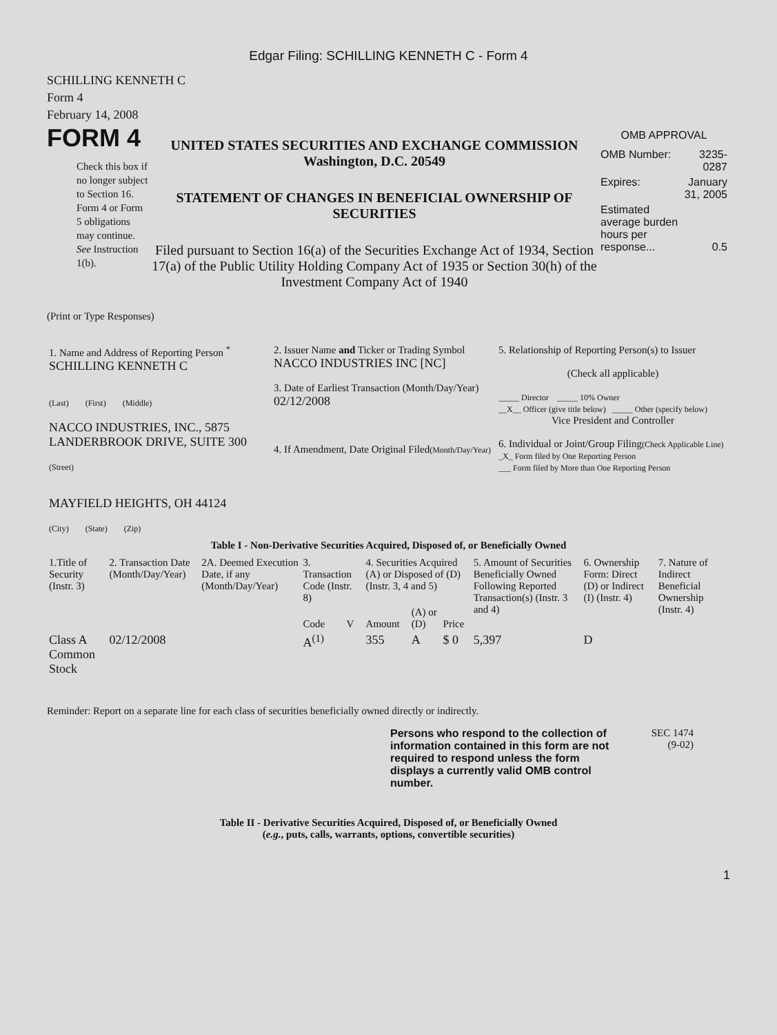Edgar Filing: SCHILLING KENNETH C - Form 4
SCHILLING KENNETH C
Form 4
February 14, 2008
FORM 4
Check this box if no longer subject to Section 16. Form 4 or Form 5 obligations may continue. See Instruction 1(b).
UNITED STATES SECURITIES AND EXCHANGE COMMISSION
Washington, D.C. 20549
STATEMENT OF CHANGES IN BENEFICIAL OWNERSHIP OF SECURITIES
Filed pursuant to Section 16(a) of the Securities Exchange Act of 1934, Section 17(a) of the Public Utility Holding Company Act of 1935 or Section 30(h) of the Investment Company Act of 1940
OMB APPROVAL
| OMB Number: | 3235-0287 |
| Expires: | January 31, 2005 |
| Estimated average burden hours per response... | 0.5 |
(Print or Type Responses)
| 1. Name and Address of Reporting Person <sup>*</sup> SCHILLING KENNETH C (Last) (First) (Middle) NACCO INDUSTRIES, INC., 5875 LANDERBROOK DRIVE, SUITE 300 (Street) MAYFIELD HEIGHTS, OH 44124 (City) (State) (Zip) | 2. Issuer Name and Ticker or Trading Symbol NACCO INDUSTRIES INC [NC] 3. Date of Earliest Transaction (Month/Day/Year) 02/12/2008 4. If Amendment, Date Original Filed (Month/Day/Year) | 5. Relationship of Reporting Person(s) to Issuer (Check all applicable) _____ Director _____ 10% Owner __X__ Officer (give title below) _____ Other (specify below) Vice President and Controller 6. Individual or Joint/Group Filing (Check Applicable Line) _X_ Form filed by One Reporting Person ___ Form filed by More than One Reporting Person |
Table I - Non-Derivative Securities Acquired, Disposed of, or Beneficially Owned
| 1.Title of Security (Instr. 3) | 2. Transaction Date (Month/Day/Year) | 2A. Deemed Execution Date, if any (Month/Day/Year) | 3. Transaction Code (Instr. 8) | | 4. Securities Acquired (A) or Disposed of (D) (Instr. 3, 4 and 5) | | | 5. Amount of Securities Beneficially Owned Following Reported Transaction(s) (Instr. 3 and 4) | 6. Ownership Form: Direct (D) or Indirect (I) (Instr. 4) | 7. Nature of Indirect Beneficial Ownership (Instr. 4) |
| --- | --- | --- | --- | --- | --- | --- | --- | --- | --- | --- |
| | | | Code | V | Amount | (A) or (D) | Price | | | |
| Class A Common Stock | 02/12/2008 | | A<sup>(1)</sup> | | 355 | A | $ 0 | 5,397 | D | |
Reminder: Report on a separate line for each class of securities beneficially owned directly or indirectly.
Persons who respond to the collection of information contained in this form are not required to respond unless the form displays a currently valid OMB control number.
SEC 1474
(9-02)
Table II - Derivative Securities Acquired, Disposed of, or Beneficially Owned
(e.g., puts, calls, warrants, options, convertible securities)
1